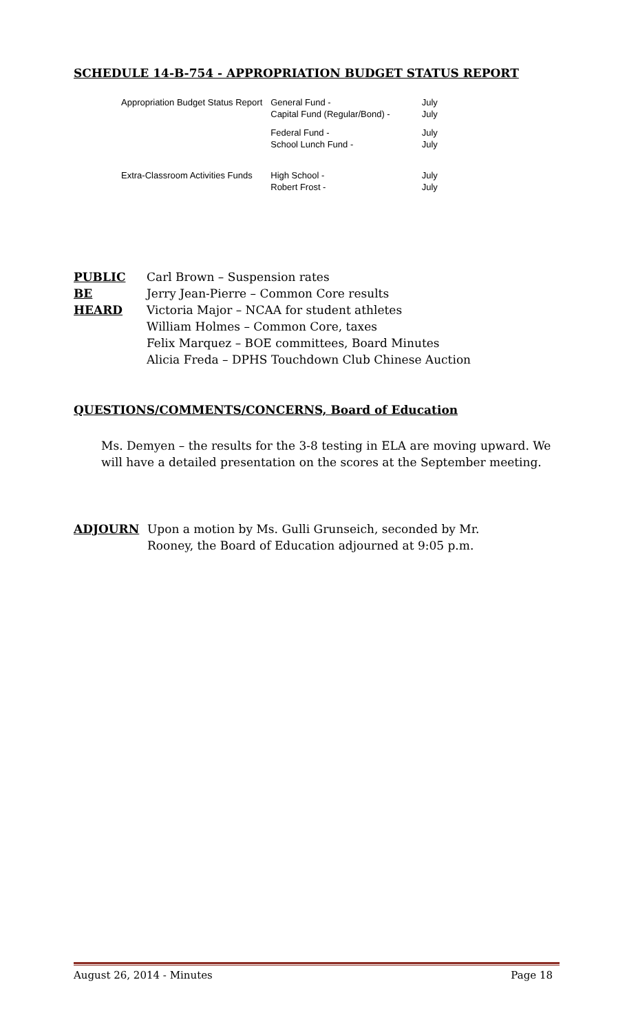SCHEDULE 14-B-754 - APPROPRIATION BUDGET STATUS REPORT
| Appropriation Budget Status Report | General Fund - Capital Fund (Regular/Bond) - | July July |
| | Federal Fund - School Lunch Fund - | July July |
| Extra-Classroom Activities Funds | High School - Robert Frost - | July July |
PUBLIC
BE
HEARD
Carl Brown – Suspension rates
Jerry Jean-Pierre – Common Core results
Victoria Major – NCAA for student athletes
William Holmes – Common Core, taxes
Felix Marquez – BOE committees, Board Minutes
Alicia Freda – DPHS Touchdown Club Chinese Auction
QUESTIONS/COMMENTS/CONCERNS, Board of Education
Ms. Demyen – the results for the 3-8 testing in ELA are moving upward. We will have a detailed presentation on the scores at the September meeting.
ADJOURN Upon a motion by Ms. Gulli Grunseich, seconded by Mr.
Rooney, the Board of Education adjourned at 9:05 p.m.
August 26, 2014 - Minutes Page 18